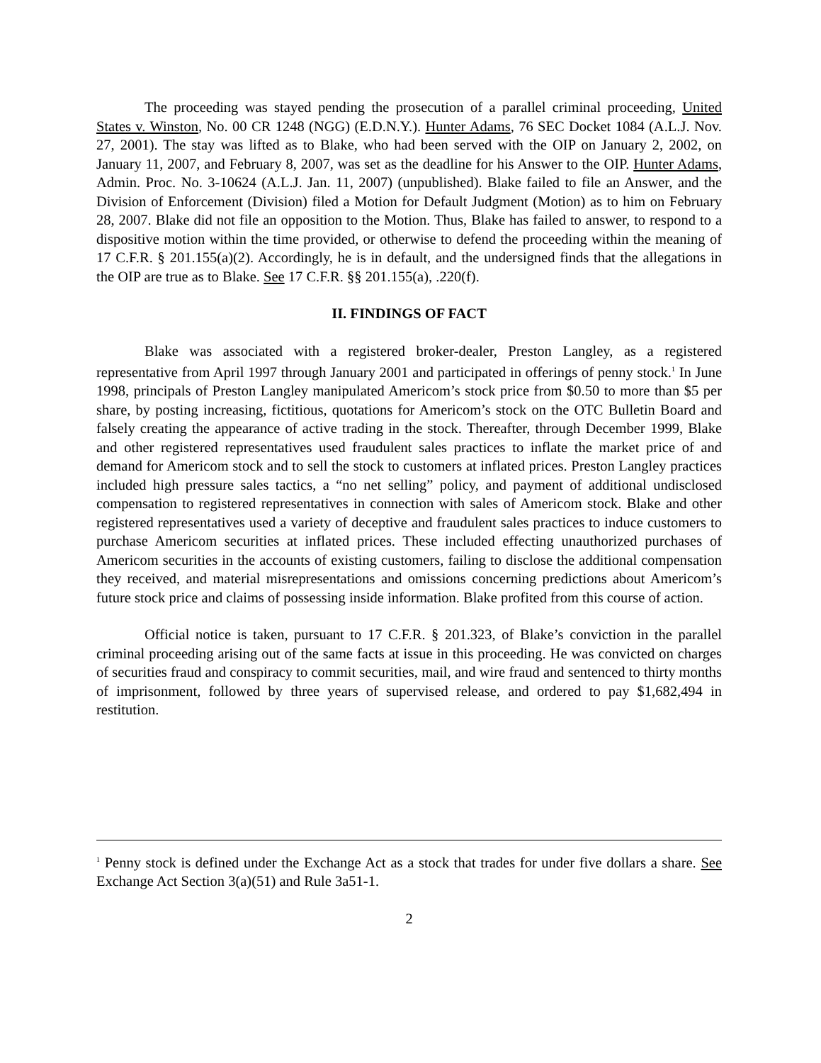The proceeding was stayed pending the prosecution of a parallel criminal proceeding, United States v. Winston, No. 00 CR 1248 (NGG) (E.D.N.Y.). Hunter Adams, 76 SEC Docket 1084 (A.L.J. Nov. 27, 2001). The stay was lifted as to Blake, who had been served with the OIP on January 2, 2002, on January 11, 2007, and February 8, 2007, was set as the deadline for his Answer to the OIP. Hunter Adams, Admin. Proc. No. 3-10624 (A.L.J. Jan. 11, 2007) (unpublished). Blake failed to file an Answer, and the Division of Enforcement (Division) filed a Motion for Default Judgment (Motion) as to him on February 28, 2007. Blake did not file an opposition to the Motion. Thus, Blake has failed to answer, to respond to a dispositive motion within the time provided, or otherwise to defend the proceeding within the meaning of 17 C.F.R. § 201.155(a)(2). Accordingly, he is in default, and the undersigned finds that the allegations in the OIP are true as to Blake. See 17 C.F.R. §§ 201.155(a), .220(f).
II. FINDINGS OF FACT
Blake was associated with a registered broker-dealer, Preston Langley, as a registered representative from April 1997 through January 2001 and participated in offerings of penny stock.<sup>1</sup> In June 1998, principals of Preston Langley manipulated Americom’s stock price from $0.50 to more than $5 per share, by posting increasing, fictitious, quotations for Americom’s stock on the OTC Bulletin Board and falsely creating the appearance of active trading in the stock. Thereafter, through December 1999, Blake and other registered representatives used fraudulent sales practices to inflate the market price of and demand for Americom stock and to sell the stock to customers at inflated prices. Preston Langley practices included high pressure sales tactics, a “no net selling” policy, and payment of additional undisclosed compensation to registered representatives in connection with sales of Americom stock. Blake and other registered representatives used a variety of deceptive and fraudulent sales practices to induce customers to purchase Americom securities at inflated prices. These included effecting unauthorized purchases of Americom securities in the accounts of existing customers, failing to disclose the additional compensation they received, and material misrepresentations and omissions concerning predictions about Americom’s future stock price and claims of possessing inside information. Blake profited from this course of action.
Official notice is taken, pursuant to 17 C.F.R. § 201.323, of Blake’s conviction in the parallel criminal proceeding arising out of the same facts at issue in this proceeding. He was convicted on charges of securities fraud and conspiracy to commit securities, mail, and wire fraud and sentenced to thirty months of imprisonment, followed by three years of supervised release, and ordered to pay $1,682,494 in restitution.
<sup>1</sup> Penny stock is defined under the Exchange Act as a stock that trades for under five dollars a share. See Exchange Act Section 3(a)(51) and Rule 3a51-1.
2